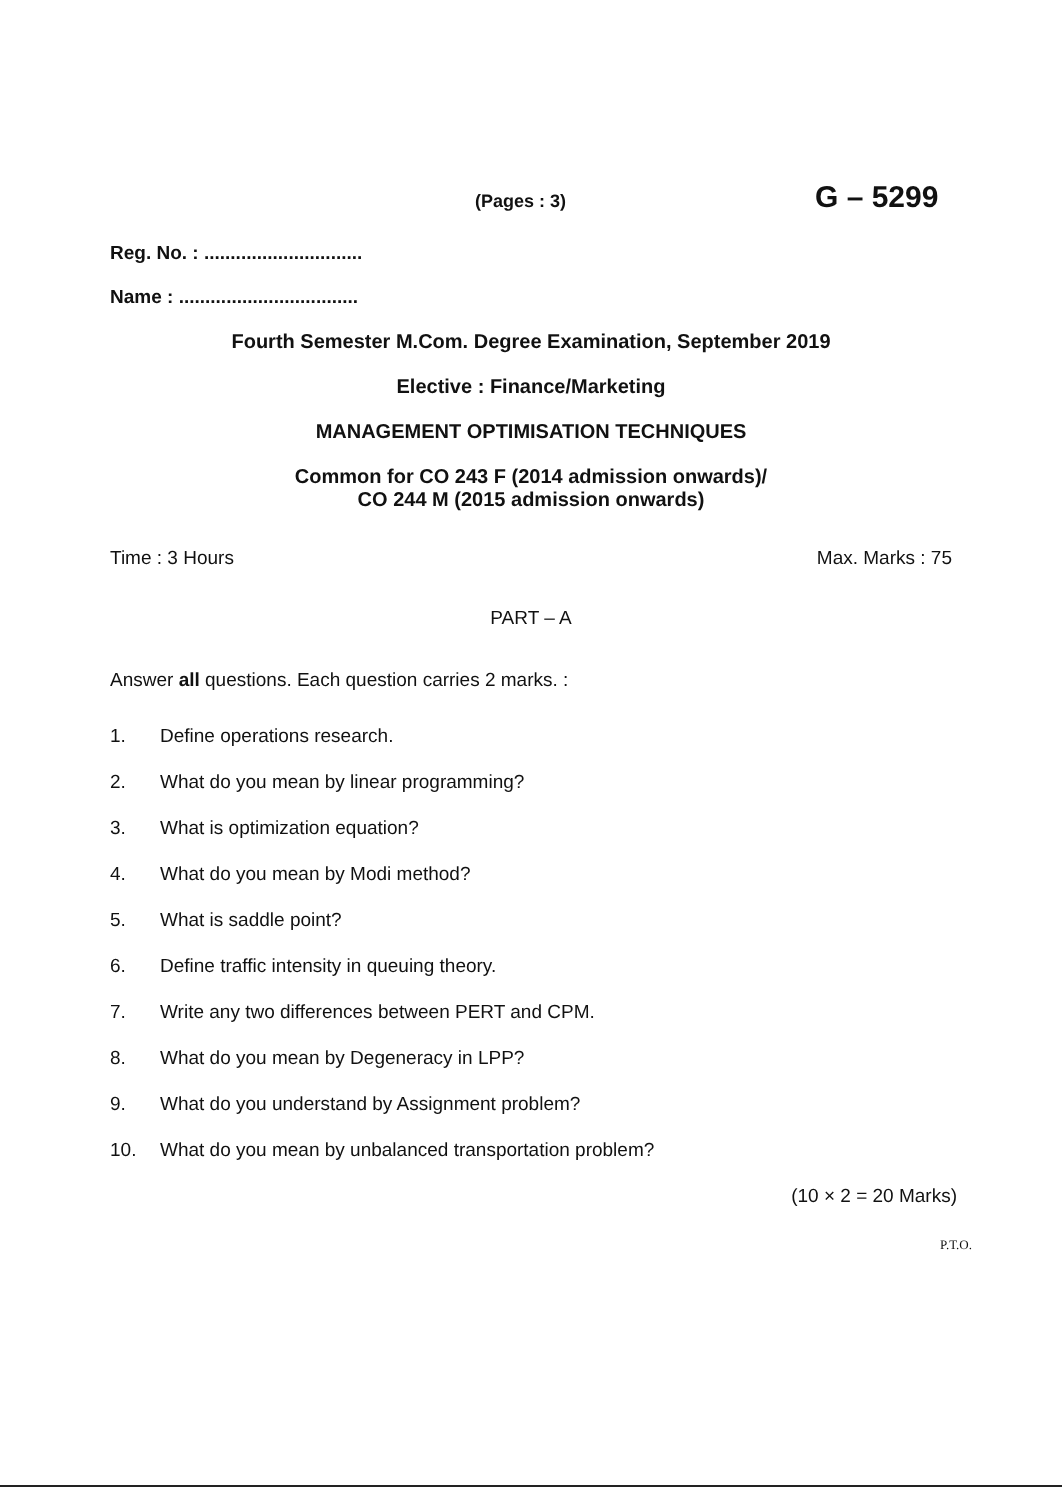(Pages : 3)
G – 5299
Reg. No. : ..............................
Name : ..................................
Fourth Semester M.Com. Degree Examination, September 2019
Elective : Finance/Marketing
MANAGEMENT OPTIMISATION TECHNIQUES
Common for CO 243 F (2014 admission onwards)/
CO 244 M (2015 admission onwards)
Time : 3 Hours Max. Marks : 75
PART – A
Answer all questions. Each question carries 2 marks. :
1. Define operations research.
2. What do you mean by linear programming?
3. What is optimization equation?
4. What do you mean by Modi method?
5. What is saddle point?
6. Define traffic intensity in queuing theory.
7. Write any two differences between PERT and CPM.
8. What do you mean by Degeneracy in LPP?
9. What do you understand by Assignment problem?
10. What do you mean by unbalanced transportation problem?
(10 × 2 = 20 Marks)
P.T.O.